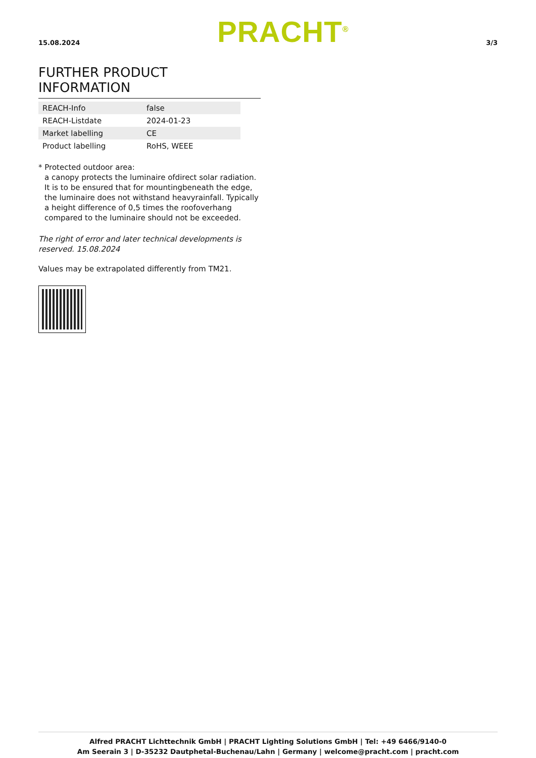15.08.2024 PRACHT<sup>®</sup> 3/3
FURTHER PRODUCT INFORMATION
| REACH-Info | false |
| REACH-Listdate | 2024-01-23 |
| Market labelling | CE |
| Product labelling | RoHS, WEEE |
* Protected outdoor area:
a canopy protects the luminaire ofdirect solar radiation. It is to be ensured that for mountingbeneath the edge, the luminaire does not withstand heavyrainfall. Typically a height difference of 0,5 times the roofoverhang compared to the luminaire should not be exceeded.
The right of error and later technical developments is reserved. 15.08.2024
Values may be extrapolated differently from TM21.
Alfred PRACHT Lichttechnik GmbH | PRACHT Lighting Solutions GmbH | Tel: +49 6466/9140-0
Am Seerain 3 | D-35232 Dautphetal-Buchenau/Lahn | Germany | welcome@pracht.com | pracht.com